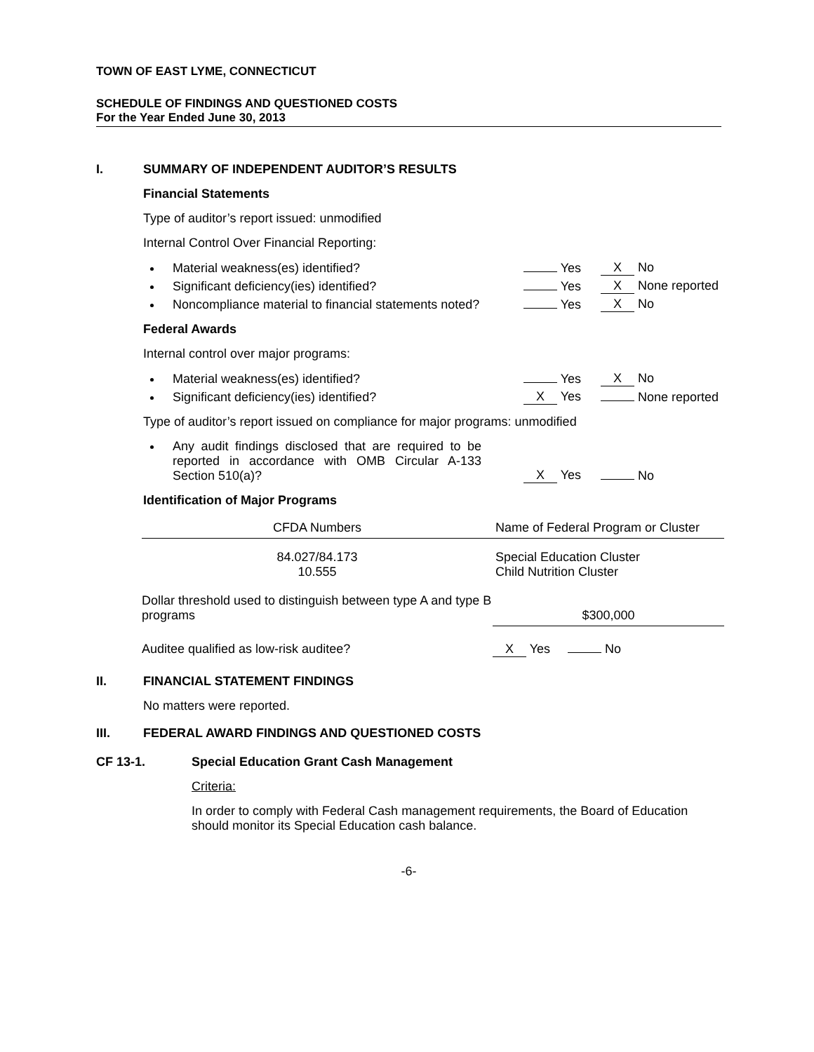TOWN OF EAST LYME, CONNECTICUT
SCHEDULE OF FINDINGS AND QUESTIONED COSTS
For the Year Ended June 30, 2013
I. SUMMARY OF INDEPENDENT AUDITOR’S RESULTS
Financial Statements
Type of auditor’s report issued: unmodified
Internal Control Over Financial Reporting:
Material weakness(es) identified? Yes X No
Significant deficiency(ies) identified? Yes X None reported
Noncompliance material to financial statements noted? Yes X No
Federal Awards
Internal control over major programs:
Material weakness(es) identified? Yes X No
Significant deficiency(ies) identified? X Yes None reported
Type of auditor’s report issued on compliance for major programs: unmodified
Any audit findings disclosed that are required to be reported in accordance with OMB Circular A-133 Section 510(a)? X Yes No
Identification of Major Programs
| CFDA Numbers | Name of Federal Program or Cluster |
| --- | --- |
| 84.027/84.173 10.555 | Special Education Cluster Child Nutrition Cluster |
| Dollar threshold used to distinguish between type A and type B programs | $300,000 |
| Auditee qualified as low-risk auditee? | X Yes No |
II. FINANCIAL STATEMENT FINDINGS
No matters were reported.
III. FEDERAL AWARD FINDINGS AND QUESTIONED COSTS
CF 13-1. Special Education Grant Cash Management
Criteria:
In order to comply with Federal Cash management requirements, the Board of Education should monitor its Special Education cash balance.
-6-